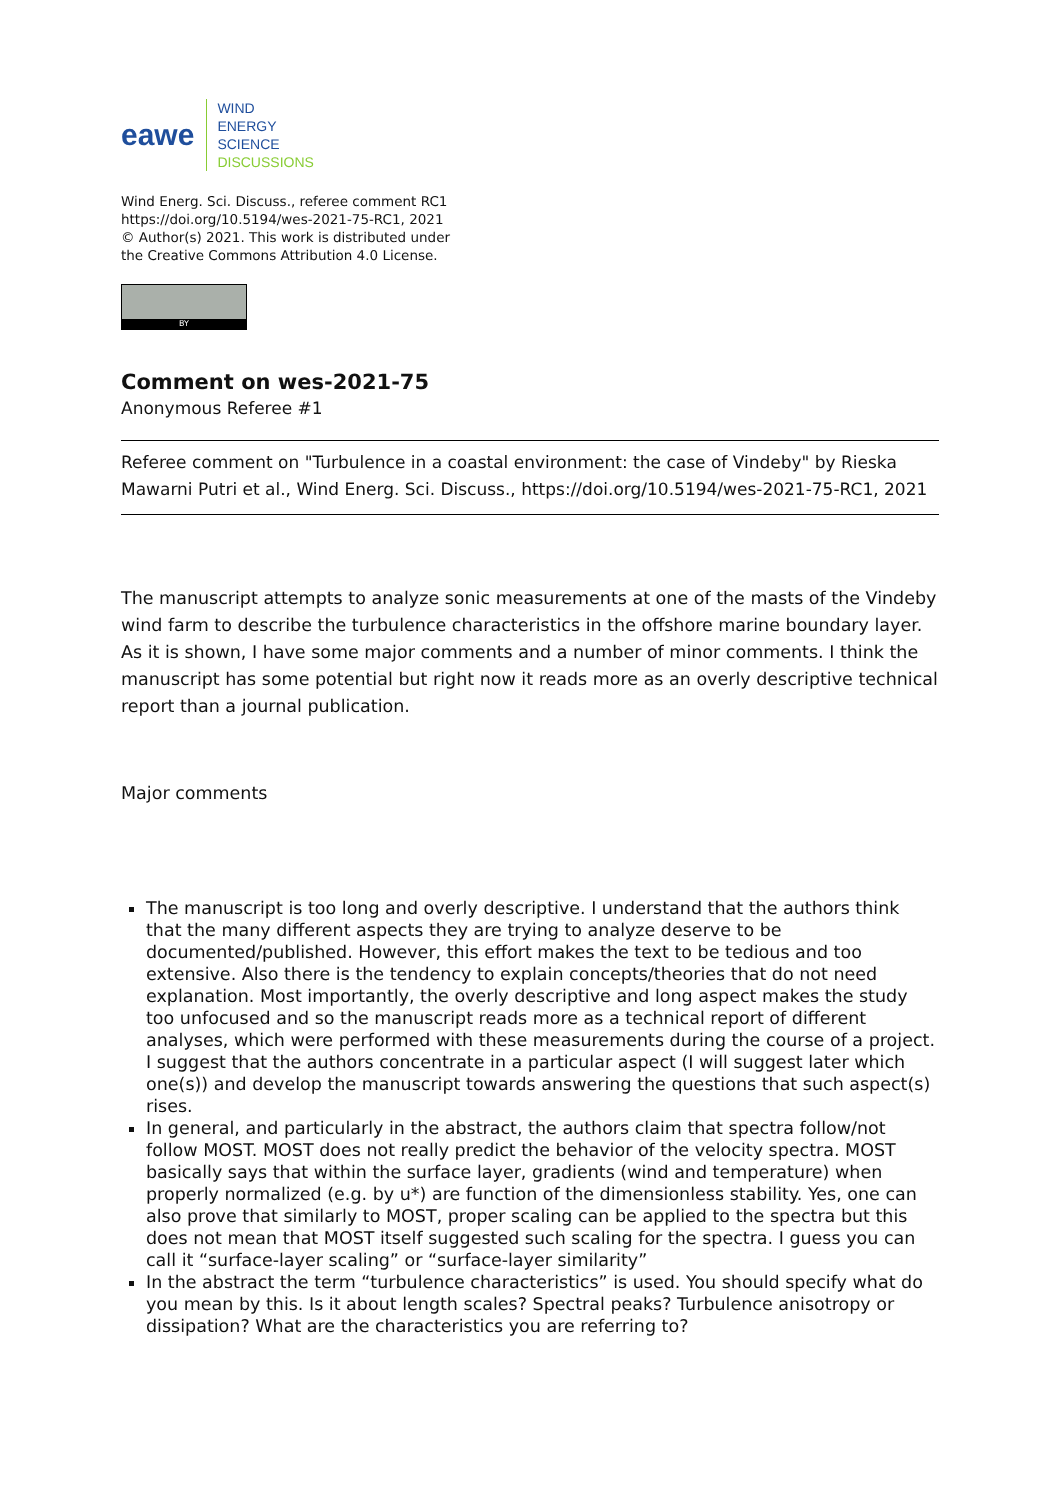eawe
WIND
ENERGY
SCIENCE
DISCUSSIONS
Wind Energ. Sci. Discuss., referee comment RC1
https://doi.org/10.5194/wes-2021-75-RC1, 2021
© Author(s) 2021. This work is distributed under
the Creative Commons Attribution 4.0 License.
BY
Comment on wes-2021-75
Anonymous Referee #1
Referee comment on "Turbulence in a coastal environment: the case of Vindeby" by Rieska Mawarni Putri et al., Wind Energ. Sci. Discuss., https://doi.org/10.5194/wes-2021-75-RC1, 2021
The manuscript attempts to analyze sonic measurements at one of the masts of the Vindeby wind farm to describe the turbulence characteristics in the offshore marine boundary layer. As it is shown, I have some major comments and a number of minor comments. I think the manuscript has some potential but right now it reads more as an overly descriptive technical report than a journal publication.
Major comments
The manuscript is too long and overly descriptive. I understand that the authors think that the many different aspects they are trying to analyze deserve to be documented/published. However, this effort makes the text to be tedious and too extensive. Also there is the tendency to explain concepts/theories that do not need explanation. Most importantly, the overly descriptive and long aspect makes the study too unfocused and so the manuscript reads more as a technical report of different analyses, which were performed with these measurements during the course of a project. I suggest that the authors concentrate in a particular aspect (I will suggest later which one(s)) and develop the manuscript towards answering the questions that such aspect(s) rises.
In general, and particularly in the abstract, the authors claim that spectra follow/not follow MOST. MOST does not really predict the behavior of the velocity spectra. MOST basically says that within the surface layer, gradients (wind and temperature) when properly normalized (e.g. by u*) are function of the dimensionless stability. Yes, one can also prove that similarly to MOST, proper scaling can be applied to the spectra but this does not mean that MOST itself suggested such scaling for the spectra. I guess you can call it “surface-layer scaling” or “surface-layer similarity”
In the abstract the term “turbulence characteristics” is used. You should specify what do you mean by this. Is it about length scales? Spectral peaks? Turbulence anisotropy or dissipation? What are the characteristics you are referring to?